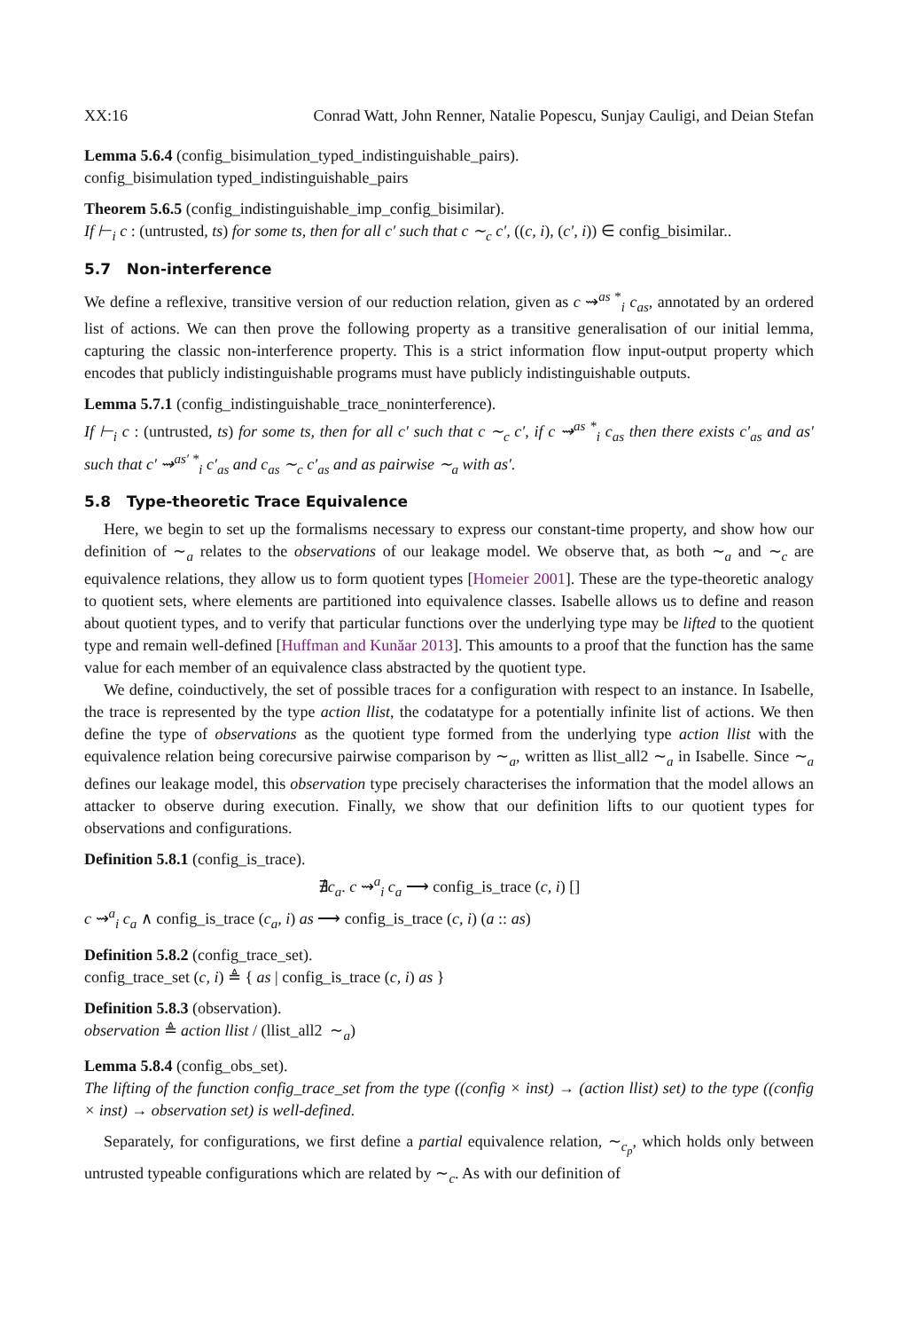XX:16 Conrad Watt, John Renner, Natalie Popescu, Sunjay Cauligi, and Deian Stefan
Lemma 5.6.4 (config_bisimulation_typed_indistinguishable_pairs).
config_bisimulation typed_indistinguishable_pairs
Theorem 5.6.5 (config_indistinguishable_imp_config_bisimilar).
If ⊢<sub>i</sub> c : (untrusted, ts) for some ts, then for all c′ such that c ∼<sub>c</sub> c′, ((c, i), (c′, i)) ∈ config_bisimilar..
5.7 Non-interference
We define a reflexive, transitive version of our reduction relation, given as c ⇝<sup>as *</sup><sub>i</sub> c<sub>as</sub>, annotated by an ordered list of actions. We can then prove the following property as a transitive generalisation of our initial lemma, capturing the classic non-interference property. This is a strict information flow input-output property which encodes that publicly indistinguishable programs must have publicly indistinguishable outputs.
Lemma 5.7.1 (config_indistinguishable_trace_noninterference).
If ⊢<sub>i</sub> c : (untrusted, ts) for some ts, then for all c′ such that c ∼<sub>c</sub> c′, if c ⇝<sup>as *</sup><sub>i</sub> c<sub>as</sub> then there exists c′<sub>as</sub> and as′ such that c′ ⇝<sup>as′ *</sup><sub>i</sub> c′<sub>as</sub> and c<sub>as</sub> ∼<sub>c</sub> c′<sub>as</sub> and as pairwise ∼<sub>a</sub> with as′.
5.8 Type-theoretic Trace Equivalence
Here, we begin to set up the formalisms necessary to express our constant-time property, and show how our definition of ∼<sub>a</sub> relates to the observations of our leakage model. We observe that, as both ∼<sub>a</sub> and ∼<sub>c</sub> are equivalence relations, they allow us to form quotient types [Homeier 2001]. These are the type-theoretic analogy to quotient sets, where elements are partitioned into equivalence classes. Isabelle allows us to define and reason about quotient types, and to verify that particular functions over the underlying type may be lifted to the quotient type and remain well-defined [Huffman and Kunăar 2013]. This amounts to a proof that the function has the same value for each member of an equivalence class abstracted by the quotient type.
We define, coinductively, the set of possible traces for a configuration with respect to an instance. In Isabelle, the trace is represented by the type action llist, the codatatype for a potentially infinite list of actions. We then define the type of observations as the quotient type formed from the underlying type action llist with the equivalence relation being corecursive pairwise comparison by ∼<sub>a</sub>, written as llist_all2 ∼<sub>a</sub> in Isabelle. Since ∼<sub>a</sub> defines our leakage model, this observation type precisely characterises the information that the model allows an attacker to observe during execution. Finally, we show that our definition lifts to our quotient types for observations and configurations.
Definition 5.8.1 (config_is_trace).
∄c<sub>a</sub>. c ⇝<sup>a</sup><sub>i</sub> c<sub>a</sub> ⟶ config_is_trace (c, i) []
c ⇝<sup>a</sup><sub>i</sub> c<sub>a</sub> ∧ config_is_trace (c<sub>a</sub>, i) as ⟶ config_is_trace (c, i) (a :: as)
Definition 5.8.2 (config_trace_set).
config_trace_set (c, i) ≜ { as | config_is_trace (c, i) as }
Definition 5.8.3 (observation).
observation ≜ action llist / (llist_all2 ∼<sub>a</sub>)
Lemma 5.8.4 (config_obs_set).
The lifting of the function config_trace_set from the type ((config × inst) → (action llist) set) to the type ((config × inst) → observation set) is well-defined.
Separately, for configurations, we first define a partial equivalence relation, ∼<sub>c<sub>p</sub></sub>, which holds only between untrusted typeable configurations which are related by ∼<sub>c</sub>. As with our definition of